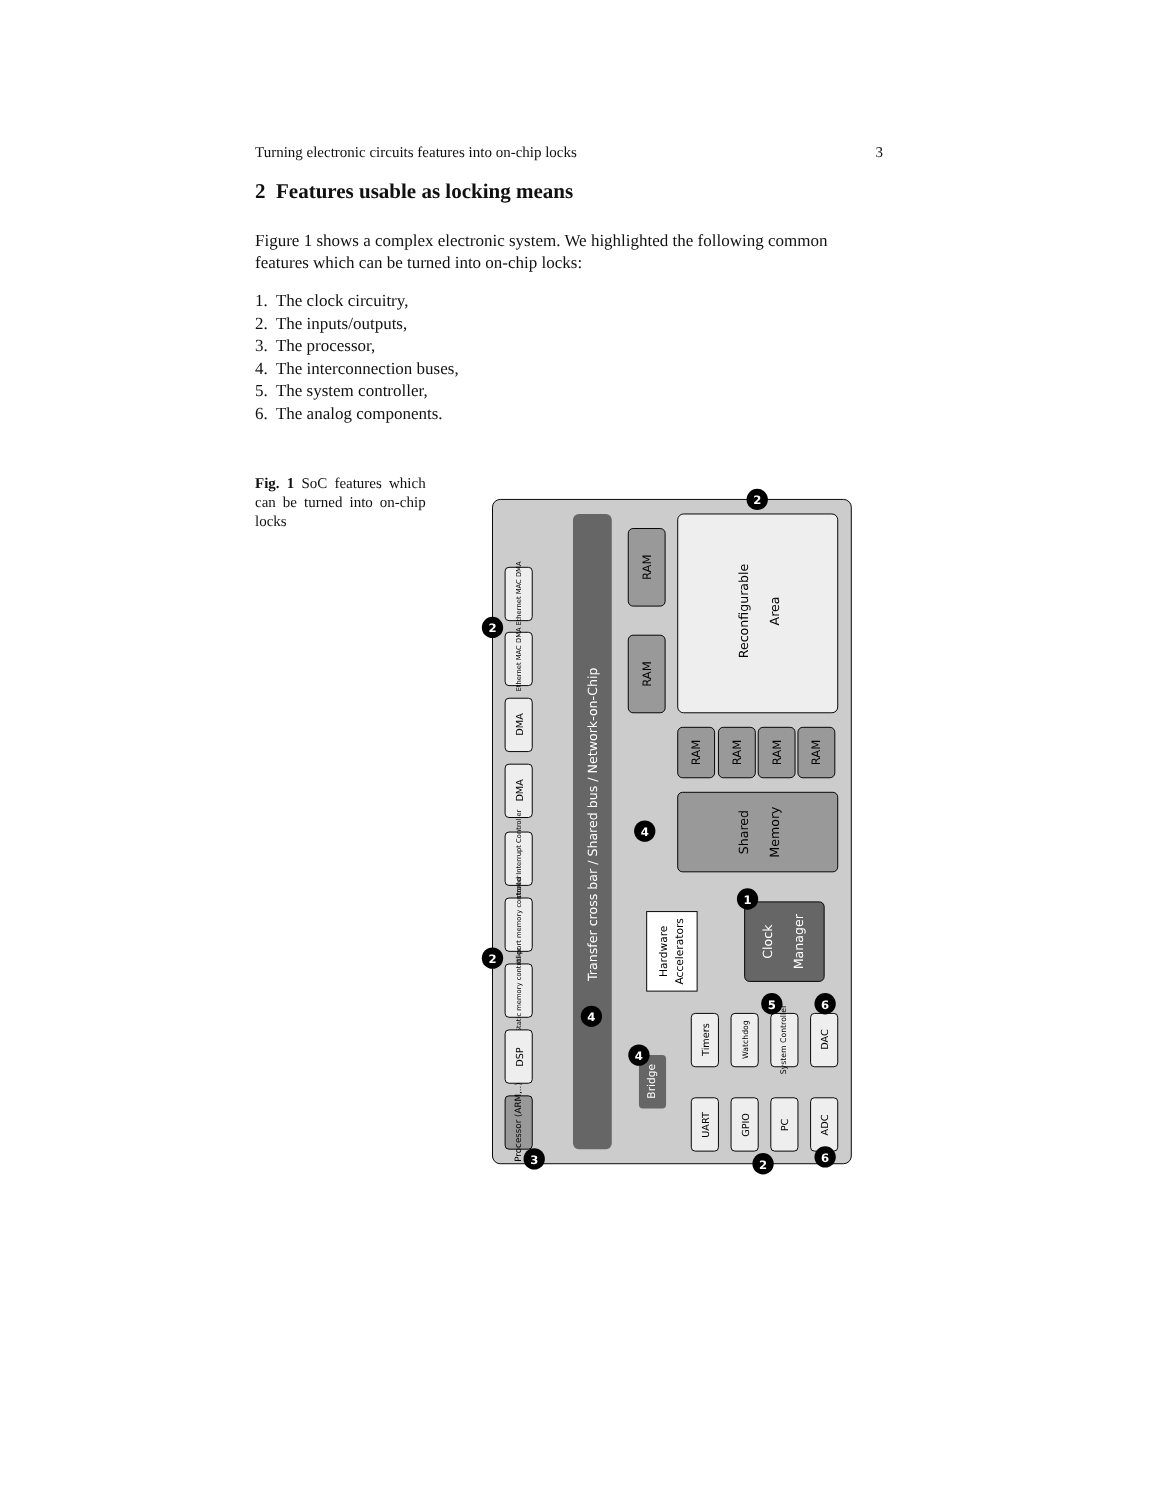Turning electronic circuits features into on-chip locks 3
2 Features usable as locking means
Figure 1 shows a complex electronic system. We highlighted the following common features which can be turned into on-chip locks:
1. The clock circuitry,
2. The inputs/outputs,
3. The processor,
4. The interconnection buses,
5. The system controller,
6. The analog components.
Fig. 1 SoC features which can be turned into on-chip locks
Transfer cross bar / Shared bus / Network-on-Chip
Reconfigurable
Area
RAM
RAM
RAM
RAM
RAM
RAM
Shared
Memory
Hardware
Accelerators
Clock
Manager
Bridge
Ethernet MAC DMA
Ethernet MAC DMA
DMA
DMA
Vectored Interrupt Controller
Multi-port memory controller
Static memory controller
DSP
Processor (ARM,..)
Timers
Watchdog
System Controller
DAC
UART
GPIO
PC
ADC
2
2
2
3
4
4
4
1
5
6
2
6